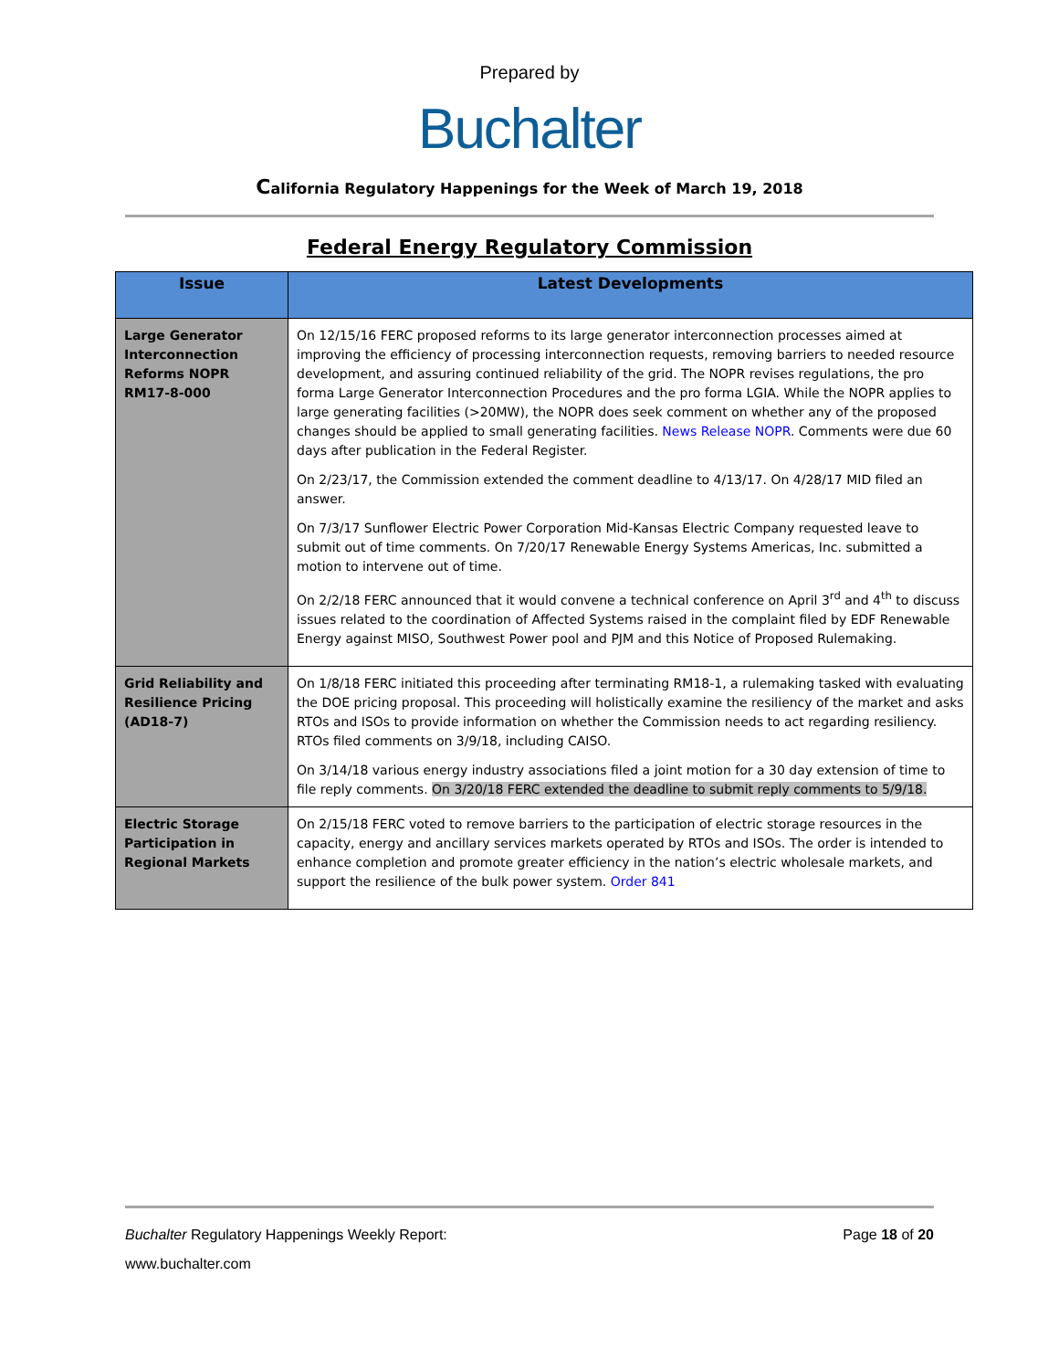Prepared by
Buchalter
California Regulatory Happenings for the Week of March 19, 2018
Federal Energy Regulatory Commission
| Issue | Latest Developments |
| --- | --- |
| Large Generator Interconnection Reforms NOPR RM17-8-000 | On 12/15/16 FERC proposed reforms to its large generator interconnection processes aimed at improving the efficiency of processing interconnection requests, removing barriers to needed resource development, and assuring continued reliability of the grid. The NOPR revises regulations, the pro forma Large Generator Interconnection Procedures and the pro forma LGIA. While the NOPR applies to large generating facilities (>20MW), the NOPR does seek comment on whether any of the proposed changes should be applied to small generating facilities. News Release NOPR . Comments were due 60 days after publication in the Federal Register. On 2/23/17, the Commission extended the comment deadline to 4/13/17. On 4/28/17 MID filed an answer. On 7/3/17 Sunflower Electric Power Corporation Mid-Kansas Electric Company requested leave to submit out of time comments. On 7/20/17 Renewable Energy Systems Americas, Inc. submitted a motion to intervene out of time. On 2/2/18 FERC announced that it would convene a technical conference on April 3<sup>rd</sup> and 4<sup>th</sup> to discuss issues related to the coordination of Affected Systems raised in the complaint filed by EDF Renewable Energy against MISO, Southwest Power pool and PJM and this Notice of Proposed Rulemaking. |
| Grid Reliability and Resilience Pricing (AD18-7) | On 1/8/18 FERC initiated this proceeding after terminating RM18-1, a rulemaking tasked with evaluating the DOE pricing proposal. This proceeding will holistically examine the resiliency of the market and asks RTOs and ISOs to provide information on whether the Commission needs to act regarding resiliency. RTOs filed comments on 3/9/18, including CAISO. On 3/14/18 various energy industry associations filed a joint motion for a 30 day extension of time to file reply comments. On 3/20/18 FERC extended the deadline to submit reply comments to 5/9/18. |
| Electric Storage Participation in Regional Markets | On 2/15/18 FERC voted to remove barriers to the participation of electric storage resources in the capacity, energy and ancillary services markets operated by RTOs and ISOs. The order is intended to enhance completion and promote greater efficiency in the nation’s electric wholesale markets, and support the resilience of the bulk power system. Order 841 |
Buchalter Regulatory Happenings Weekly Report: Page 18 of 20
www.buchalter.com